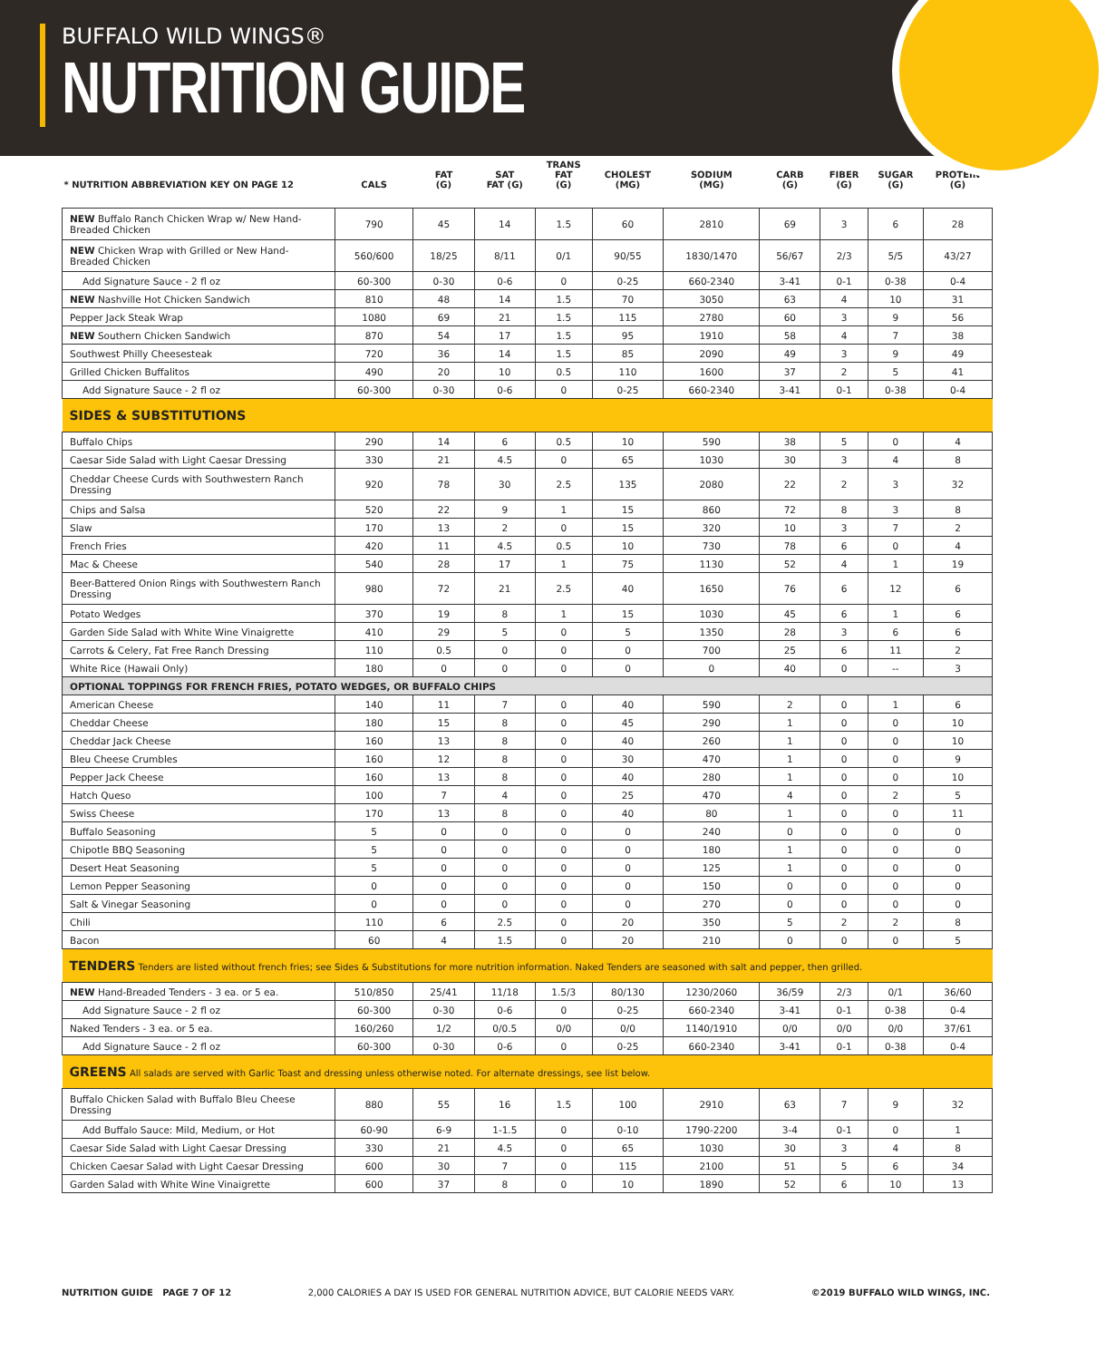BUFFALO WILD WINGS®
NUTRITION GUIDE
| * NUTRITION ABBREVIATION KEY ON PAGE 12 | CALS | FAT (G) | SAT FAT (G) | TRANS FAT (G) | CHOLEST (MG) | SODIUM (MG) | CARB (G) | FIBER (G) | SUGAR (G) | PROTEIN (G) |
| --- | --- | --- | --- | --- | --- | --- | --- | --- | --- | --- |
| NEW Buffalo Ranch Chicken Wrap w/ New Hand-Breaded Chicken | 790 | 45 | 14 | 1.5 | 60 | 2810 | 69 | 3 | 6 | 28 |
| NEW Chicken Wrap with Grilled or New Hand-Breaded Chicken | 560/600 | 18/25 | 8/11 | 0/1 | 90/55 | 1830/1470 | 56/67 | 2/3 | 5/5 | 43/27 |
| Add Signature Sauce - 2 fl oz | 60-300 | 0-30 | 0-6 | 0 | 0-25 | 660-2340 | 3-41 | 0-1 | 0-38 | 0-4 |
| NEW Nashville Hot Chicken Sandwich | 810 | 48 | 14 | 1.5 | 70 | 3050 | 63 | 4 | 10 | 31 |
| Pepper Jack Steak Wrap | 1080 | 69 | 21 | 1.5 | 115 | 2780 | 60 | 3 | 9 | 56 |
| NEW Southern Chicken Sandwich | 870 | 54 | 17 | 1.5 | 95 | 1910 | 58 | 4 | 7 | 38 |
| Southwest Philly Cheesesteak | 720 | 36 | 14 | 1.5 | 85 | 2090 | 49 | 3 | 9 | 49 |
| Grilled Chicken Buffalitos | 490 | 20 | 10 | 0.5 | 110 | 1600 | 37 | 2 | 5 | 41 |
| Add Signature Sauce - 2 fl oz | 60-300 | 0-30 | 0-6 | 0 | 0-25 | 660-2340 | 3-41 | 0-1 | 0-38 | 0-4 |
| SIDES & SUBSTITUTIONS | | | | | | | | | | |
| Buffalo Chips | 290 | 14 | 6 | 0.5 | 10 | 590 | 38 | 5 | 0 | 4 |
| Caesar Side Salad with Light Caesar Dressing | 330 | 21 | 4.5 | 0 | 65 | 1030 | 30 | 3 | 4 | 8 |
| Cheddar Cheese Curds with Southwestern Ranch Dressing | 920 | 78 | 30 | 2.5 | 135 | 2080 | 22 | 2 | 3 | 32 |
| Chips and Salsa | 520 | 22 | 9 | 1 | 15 | 860 | 72 | 8 | 3 | 8 |
| Slaw | 170 | 13 | 2 | 0 | 15 | 320 | 10 | 3 | 7 | 2 |
| French Fries | 420 | 11 | 4.5 | 0.5 | 10 | 730 | 78 | 6 | 0 | 4 |
| Mac & Cheese | 540 | 28 | 17 | 1 | 75 | 1130 | 52 | 4 | 1 | 19 |
| Beer-Battered Onion Rings with Southwestern Ranch Dressing | 980 | 72 | 21 | 2.5 | 40 | 1650 | 76 | 6 | 12 | 6 |
| Potato Wedges | 370 | 19 | 8 | 1 | 15 | 1030 | 45 | 6 | 1 | 6 |
| Garden Side Salad with White Wine Vinaigrette | 410 | 29 | 5 | 0 | 5 | 1350 | 28 | 3 | 6 | 6 |
| Carrots & Celery, Fat Free Ranch Dressing | 110 | 0.5 | 0 | 0 | 0 | 700 | 25 | 6 | 11 | 2 |
| White Rice (Hawaii Only) | 180 | 0 | 0 | 0 | 0 | 0 | 40 | 0 | -- | 3 |
| OPTIONAL TOPPINGS FOR FRENCH FRIES, POTATO WEDGES, OR BUFFALO CHIPS | | | | | | | | | | |
| American Cheese | 140 | 11 | 7 | 0 | 40 | 590 | 2 | 0 | 1 | 6 |
| Cheddar Cheese | 180 | 15 | 8 | 0 | 45 | 290 | 1 | 0 | 0 | 10 |
| Cheddar Jack Cheese | 160 | 13 | 8 | 0 | 40 | 260 | 1 | 0 | 0 | 10 |
| Bleu Cheese Crumbles | 160 | 12 | 8 | 0 | 30 | 470 | 1 | 0 | 0 | 9 |
| Pepper Jack Cheese | 160 | 13 | 8 | 0 | 40 | 280 | 1 | 0 | 0 | 10 |
| Hatch Queso | 100 | 7 | 4 | 0 | 25 | 470 | 4 | 0 | 2 | 5 |
| Swiss Cheese | 170 | 13 | 8 | 0 | 40 | 80 | 1 | 0 | 0 | 11 |
| Buffalo Seasoning | 5 | 0 | 0 | 0 | 0 | 240 | 0 | 0 | 0 | 0 |
| Chipotle BBQ Seasoning | 5 | 0 | 0 | 0 | 0 | 180 | 1 | 0 | 0 | 0 |
| Desert Heat Seasoning | 5 | 0 | 0 | 0 | 0 | 125 | 1 | 0 | 0 | 0 |
| Lemon Pepper Seasoning | 0 | 0 | 0 | 0 | 0 | 150 | 0 | 0 | 0 | 0 |
| Salt & Vinegar Seasoning | 0 | 0 | 0 | 0 | 0 | 270 | 0 | 0 | 0 | 0 |
| Chili | 110 | 6 | 2.5 | 0 | 20 | 350 | 5 | 2 | 2 | 8 |
| Bacon | 60 | 4 | 1.5 | 0 | 20 | 210 | 0 | 0 | 0 | 5 |
| TENDERS Tenders are listed without french fries; see Sides & Substitutions for more nutrition information. Naked Tenders are seasoned with salt and pepper, then grilled. | | | | | | | | | | |
| NEW Hand-Breaded Tenders - 3 ea. or 5 ea. | 510/850 | 25/41 | 11/18 | 1.5/3 | 80/130 | 1230/2060 | 36/59 | 2/3 | 0/1 | 36/60 |
| Add Signature Sauce - 2 fl oz | 60-300 | 0-30 | 0-6 | 0 | 0-25 | 660-2340 | 3-41 | 0-1 | 0-38 | 0-4 |
| Naked Tenders - 3 ea. or 5 ea. | 160/260 | 1/2 | 0/0.5 | 0/0 | 0/0 | 1140/1910 | 0/0 | 0/0 | 0/0 | 37/61 |
| Add Signature Sauce - 2 fl oz | 60-300 | 0-30 | 0-6 | 0 | 0-25 | 660-2340 | 3-41 | 0-1 | 0-38 | 0-4 |
| GREENS All salads are served with Garlic Toast and dressing unless otherwise noted. For alternate dressings, see list below. | | | | | | | | | | |
| Buffalo Chicken Salad with Buffalo Bleu Cheese Dressing | 880 | 55 | 16 | 1.5 | 100 | 2910 | 63 | 7 | 9 | 32 |
| Add Buffalo Sauce: Mild, Medium, or Hot | 60-90 | 6-9 | 1-1.5 | 0 | 0-10 | 1790-2200 | 3-4 | 0-1 | 0 | 1 |
| Caesar Side Salad with Light Caesar Dressing | 330 | 21 | 4.5 | 0 | 65 | 1030 | 30 | 3 | 4 | 8 |
| Chicken Caesar Salad with Light Caesar Dressing | 600 | 30 | 7 | 0 | 115 | 2100 | 51 | 5 | 6 | 34 |
| Garden Salad with White Wine Vinaigrette | 600 | 37 | 8 | 0 | 10 | 1890 | 52 | 6 | 10 | 13 |
NUTRITION GUIDE PAGE 7 OF 12 2,000 CALORIES A DAY IS USED FOR GENERAL NUTRITION ADVICE, BUT CALORIE NEEDS VARY. ©2019 BUFFALO WILD WINGS, INC.